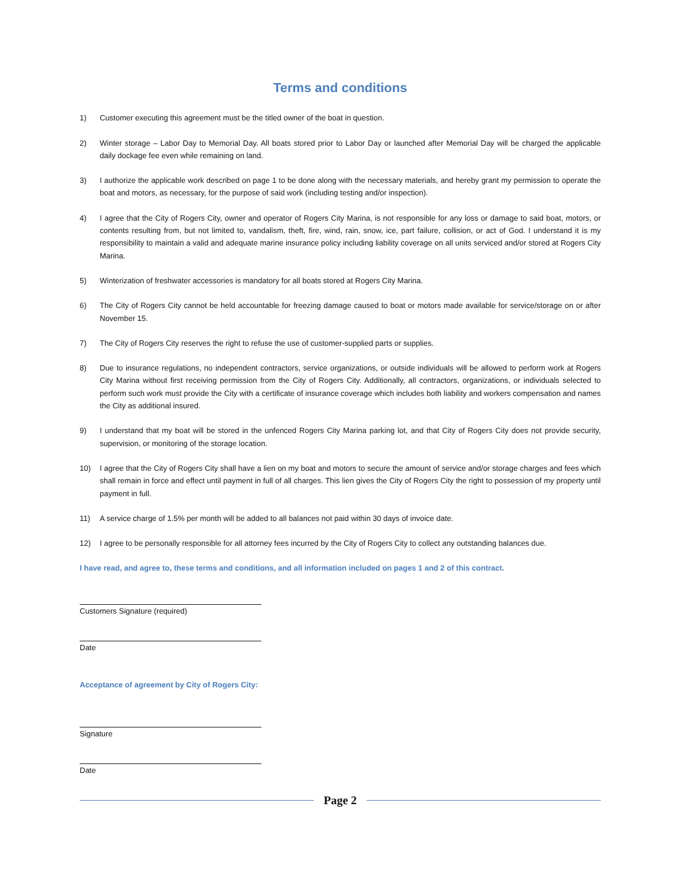Terms and conditions
1) Customer executing this agreement must be the titled owner of the boat in question.
2) Winter storage – Labor Day to Memorial Day. All boats stored prior to Labor Day or launched after Memorial Day will be charged the applicable daily dockage fee even while remaining on land.
3) I authorize the applicable work described on page 1 to be done along with the necessary materials, and hereby grant my permission to operate the boat and motors, as necessary, for the purpose of said work (including testing and/or inspection).
4) I agree that the City of Rogers City, owner and operator of Rogers City Marina, is not responsible for any loss or damage to said boat, motors, or contents resulting from, but not limited to, vandalism, theft, fire, wind, rain, snow, ice, part failure, collision, or act of God. I understand it is my responsibility to maintain a valid and adequate marine insurance policy including liability coverage on all units serviced and/or stored at Rogers City Marina.
5) Winterization of freshwater accessories is mandatory for all boats stored at Rogers City Marina.
6) The City of Rogers City cannot be held accountable for freezing damage caused to boat or motors made available for service/storage on or after November 15.
7) The City of Rogers City reserves the right to refuse the use of customer-supplied parts or supplies.
8) Due to insurance regulations, no independent contractors, service organizations, or outside individuals will be allowed to perform work at Rogers City Marina without first receiving permission from the City of Rogers City. Additionally, all contractors, organizations, or individuals selected to perform such work must provide the City with a certificate of insurance coverage which includes both liability and workers compensation and names the City as additional insured.
9) I understand that my boat will be stored in the unfenced Rogers City Marina parking lot, and that City of Rogers City does not provide security, supervision, or monitoring of the storage location.
10) I agree that the City of Rogers City shall have a lien on my boat and motors to secure the amount of service and/or storage charges and fees which shall remain in force and effect until payment in full of all charges. This lien gives the City of Rogers City the right to possession of my property until payment in full.
11) A service charge of 1.5% per month will be added to all balances not paid within 30 days of invoice date.
12) I agree to be personally responsible for all attorney fees incurred by the City of Rogers City to collect any outstanding balances due.
I have read, and agree to, these terms and conditions, and all information included on pages 1 and 2 of this contract.
Customers Signature (required)
Date
Acceptance of agreement by City of Rogers City:
Signature
Date
Page 2